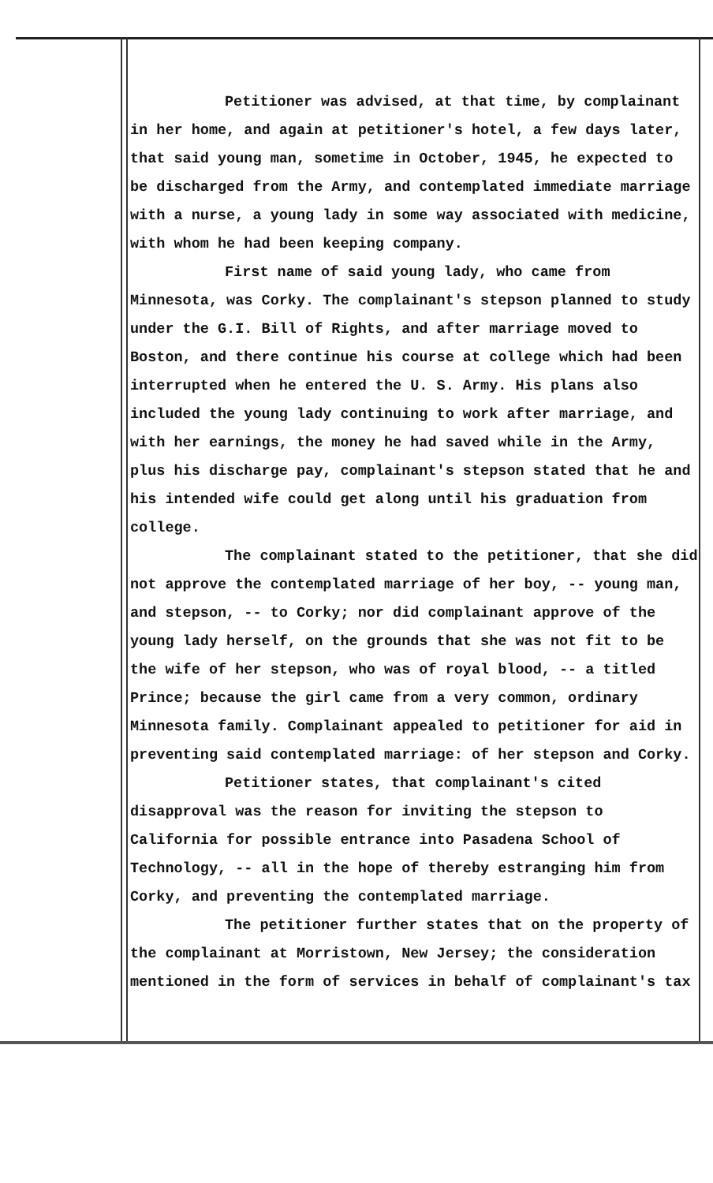Petitioner was advised, at that time, by complainant in her home, and again at petitioner's hotel, a few days later, that said young man, sometime in October, 1945, he expected to be discharged from the Army, and contemplated immediate marriage with a nurse, a young lady in some way associated with medicine, with whom he had been keeping company.
First name of said young lady, who came from Minnesota, was Corky. The complainant's stepson planned to study under the G.I. Bill of Rights, and after marriage moved to Boston, and there continue his course at college which had been interrupted when he entered the U. S. Army. His plans also included the young lady continuing to work after marriage, and with her earnings, the money he had saved while in the Army, plus his discharge pay, complainant's stepson stated that he and his intended wife could get along until his graduation from college.
The complainant stated to the petitioner, that she did not approve the contemplated marriage of her boy, -- young man, and stepson, -- to Corky; nor did complainant approve of the young lady herself, on the grounds that she was not fit to be the wife of her stepson, who was of royal blood, -- a titled Prince; because the girl came from a very common, ordinary Minnesota family. Complainant appealed to petitioner for aid in preventing said contemplated marriage: of her stepson and Corky.
Petitioner states, that complainant's cited disapproval was the reason for inviting the stepson to California for possible entrance into Pasadena School of Technology, -- all in the hope of thereby estranging him from Corky, and preventing the contemplated marriage.
The petitioner further states that on the property of the complainant at Morristown, New Jersey; the consideration mentioned in the form of services in behalf of complainant's tax